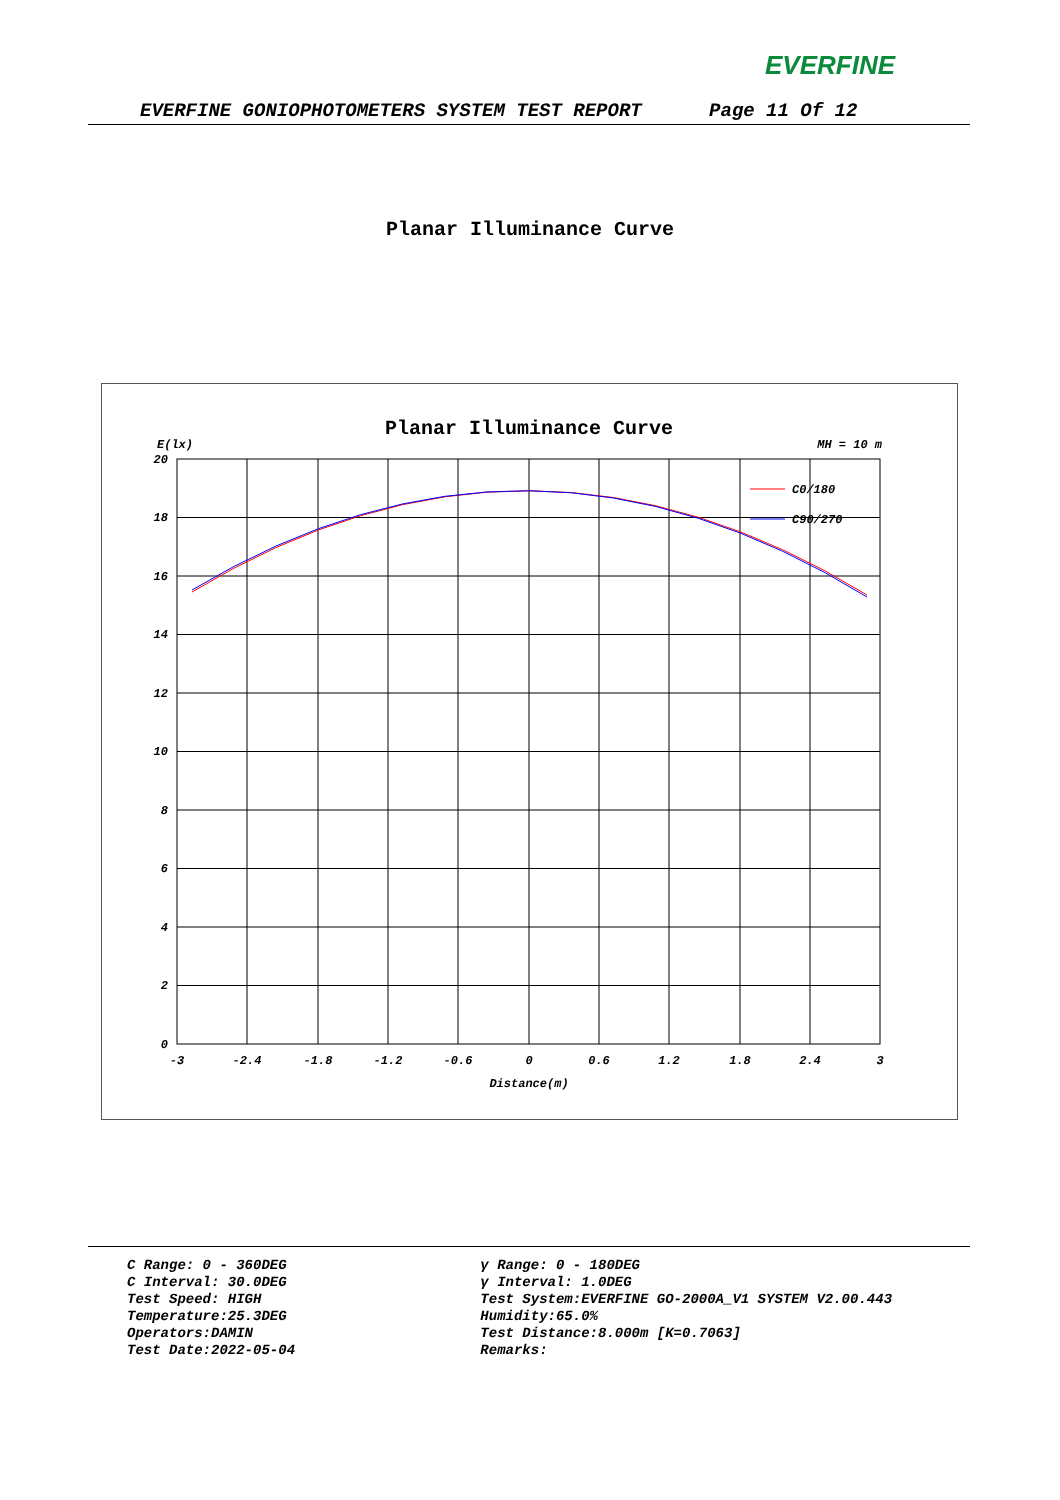EVERFINE
EVERFINE GONIOPHOTOMETERS SYSTEM TEST REPORT Page 11 Of 12
Planar Illuminance Curve
Planar Illuminance Curve
E(lx)
MH = 10 m
20
18
16
14
12
10
8
6
4
2
0
-3
-2.4
-1.8
-1.2
-0.6
0
0.6
1.2
1.8
2.4
3
Distance(m)
C0/180
C90/270
C Range: 0 - 360DEG
C Interval: 30.0DEG
Test Speed: HIGH
Temperature:25.3DEG
Operators:DAMIN
Test Date:2022-05-04
γ Range: 0 - 180DEG
γ Interval: 1.0DEG
Test System:EVERFINE GO-2000A_V1 SYSTEM V2.00.443
Humidity:65.0%
Test Distance:8.000m [K=0.7063]
Remarks: